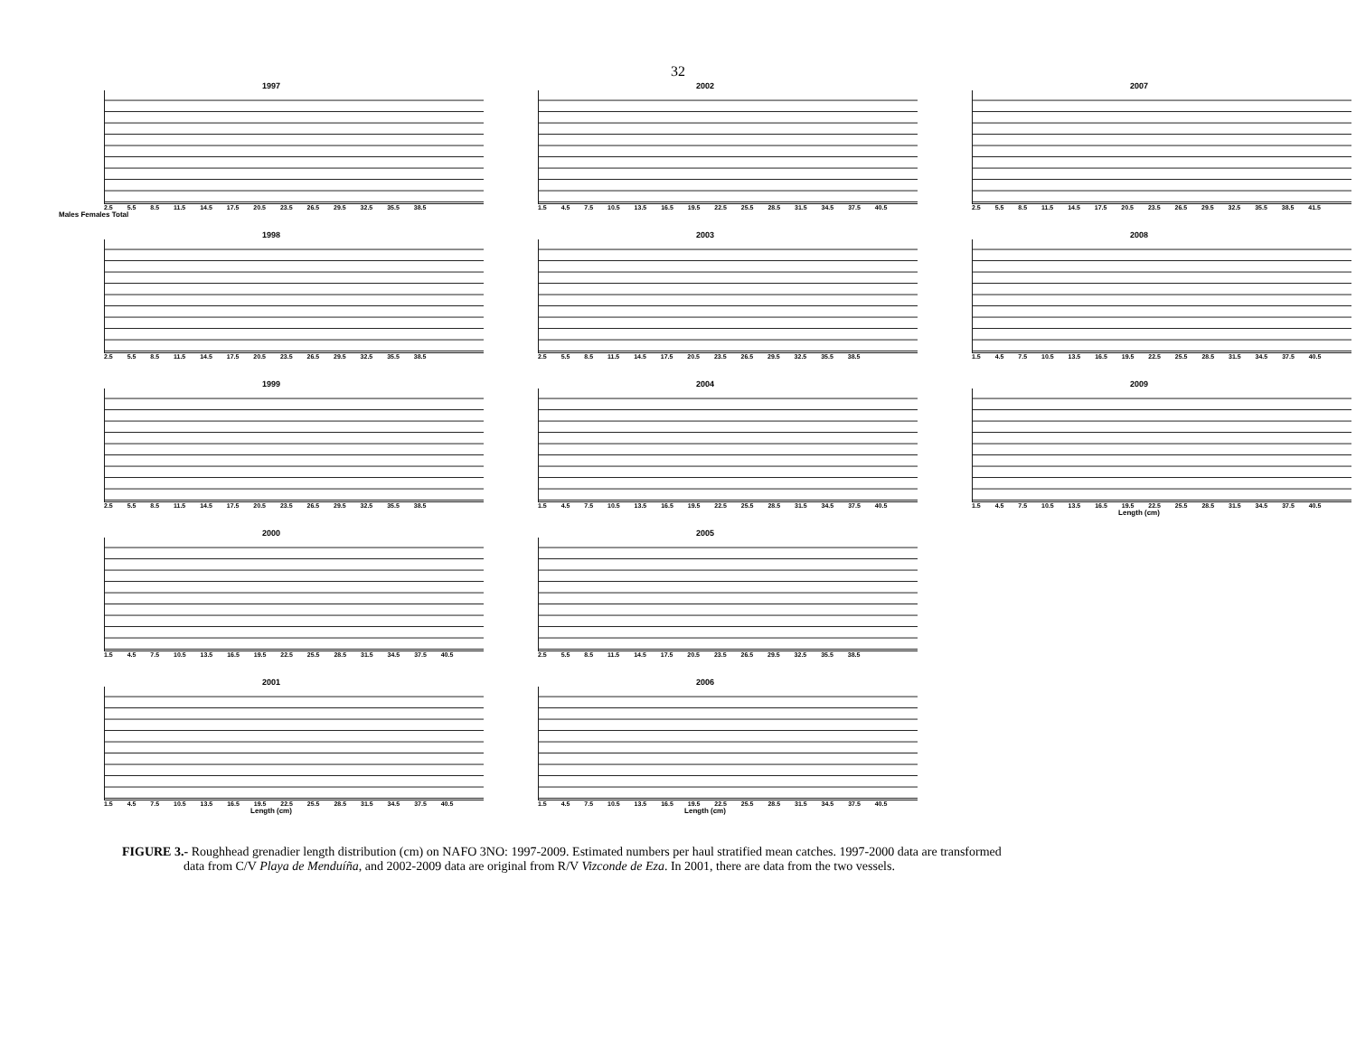32
1997
2.5 5.5 8.5 11.5 14.5 17.5 20.5 23.5 26.5 29.5 32.5 35.5 38.5
Males Females Total
2002
1.5 4.5 7.5 10.5 13.5 16.5 19.5 22.5 25.5 28.5 31.5 34.5 37.5 40.5
2007
2.5 5.5 8.5 11.5 14.5 17.5 20.5 23.5 26.5 29.5 32.5 35.5 38.5 41.5
1998
2.5 5.5 8.5 11.5 14.5 17.5 20.5 23.5 26.5 29.5 32.5 35.5 38.5
2003
2.5 5.5 8.5 11.5 14.5 17.5 20.5 23.5 26.5 29.5 32.5 35.5 38.5
2008
1.5 4.5 7.5 10.5 13.5 16.5 19.5 22.5 25.5 28.5 31.5 34.5 37.5 40.5
1999
2.5 5.5 8.5 11.5 14.5 17.5 20.5 23.5 26.5 29.5 32.5 35.5 38.5
2004
1.5 4.5 7.5 10.5 13.5 16.5 19.5 22.5 25.5 28.5 31.5 34.5 37.5 40.5
2009
1.5 4.5 7.5 10.5 13.5 16.5 19.5 22.5 25.5 28.5 31.5 34.5 37.5 40.5
Length (cm)
2000
1.5 4.5 7.5 10.5 13.5 16.5 19.5 22.5 25.5 28.5 31.5 34.5 37.5 40.5
2005
2.5 5.5 8.5 11.5 14.5 17.5 20.5 23.5 26.5 29.5 32.5 35.5 38.5
2001
1.5 4.5 7.5 10.5 13.5 16.5 19.5 22.5 25.5 28.5 31.5 34.5 37.5 40.5
Length (cm)
2006
1.5 4.5 7.5 10.5 13.5 16.5 19.5 22.5 25.5 28.5 31.5 34.5 37.5 40.5
Length (cm)
FIGURE 3.- Roughhead grenadier length distribution (cm) on NAFO 3NO: 1997-2009. Estimated numbers per haul stratified mean catches. 1997-2000 data are transformed
data from C/V Playa de Menduíña, and 2002-2009 data are original from R/V Vizconde de Eza. In 2001, there are data from the two vessels.